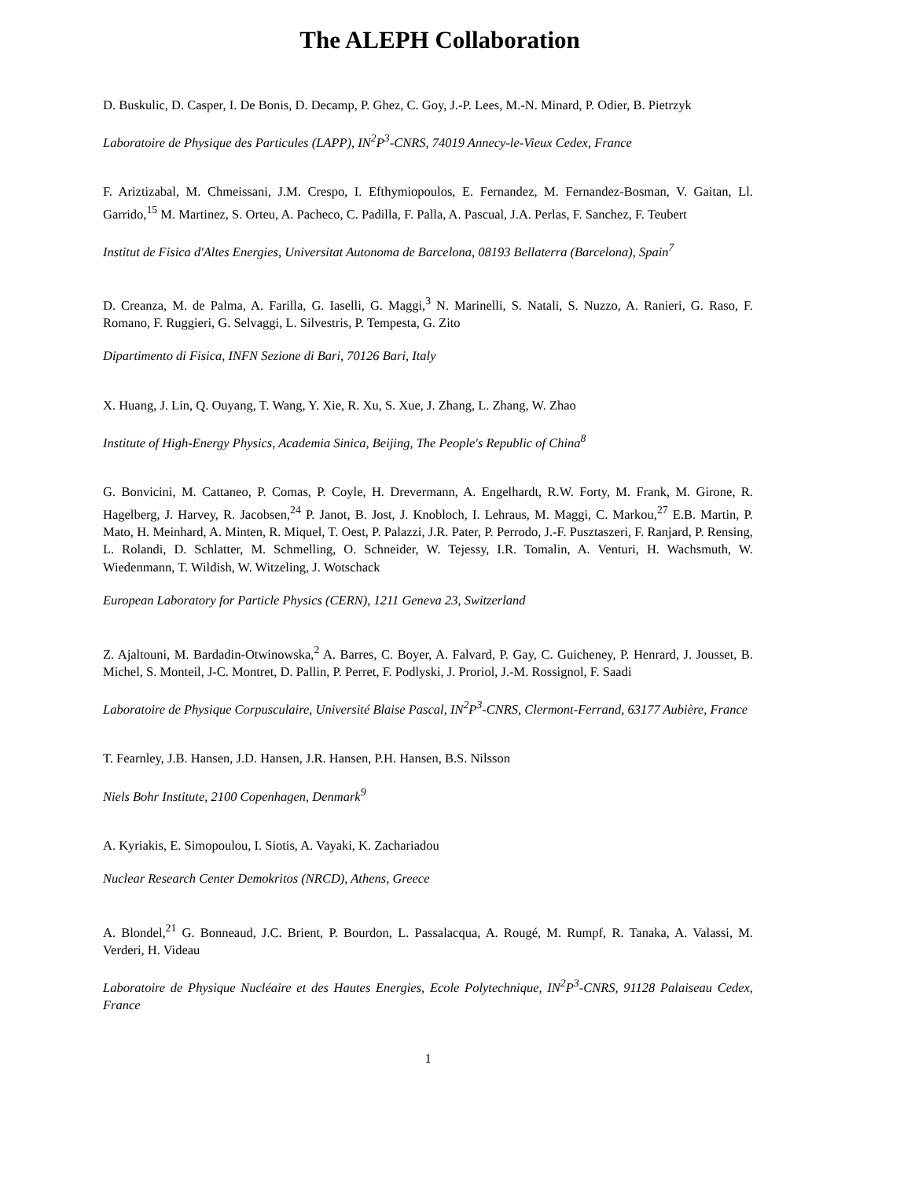The ALEPH Collaboration
D. Buskulic, D. Casper, I. De Bonis, D. Decamp, P. Ghez, C. Goy, J.-P. Lees, M.-N. Minard, P. Odier, B. Pietrzyk
Laboratoire de Physique des Particules (LAPP), IN<sup>2</sup>P<sup>3</sup>-CNRS, 74019 Annecy-le-Vieux Cedex, France
F. Ariztizabal, M. Chmeissani, J.M. Crespo, I. Efthymiopoulos, E. Fernandez, M. Fernandez-Bosman, V. Gaitan, Ll. Garrido,<sup>15</sup> M. Martinez, S. Orteu, A. Pacheco, C. Padilla, F. Palla, A. Pascual, J.A. Perlas, F. Sanchez, F. Teubert
Institut de Fisica d'Altes Energies, Universitat Autonoma de Barcelona, 08193 Bellaterra (Barcelona), Spain<sup>7</sup>
D. Creanza, M. de Palma, A. Farilla, G. Iaselli, G. Maggi,<sup>3</sup> N. Marinelli, S. Natali, S. Nuzzo, A. Ranieri, G. Raso, F. Romano, F. Ruggieri, G. Selvaggi, L. Silvestris, P. Tempesta, G. Zito
Dipartimento di Fisica, INFN Sezione di Bari, 70126 Bari, Italy
X. Huang, J. Lin, Q. Ouyang, T. Wang, Y. Xie, R. Xu, S. Xue, J. Zhang, L. Zhang, W. Zhao
Institute of High-Energy Physics, Academia Sinica, Beijing, The People's Republic of China<sup>8</sup>
G. Bonvicini, M. Cattaneo, P. Comas, P. Coyle, H. Drevermann, A. Engelhardt, R.W. Forty, M. Frank, M. Girone, R. Hagelberg, J. Harvey, R. Jacobsen,<sup>24</sup> P. Janot, B. Jost, J. Knobloch, I. Lehraus, M. Maggi, C. Markou,<sup>27</sup> E.B. Martin, P. Mato, H. Meinhard, A. Minten, R. Miquel, T. Oest, P. Palazzi, J.R. Pater, P. Perrodo, J.-F. Pusztaszeri, F. Ranjard, P. Rensing, L. Rolandi, D. Schlatter, M. Schmelling, O. Schneider, W. Tejessy, I.R. Tomalin, A. Venturi, H. Wachsmuth, W. Wiedenmann, T. Wildish, W. Witzeling, J. Wotschack
European Laboratory for Particle Physics (CERN), 1211 Geneva 23, Switzerland
Z. Ajaltouni, M. Bardadin-Otwinowska,<sup>2</sup> A. Barres, C. Boyer, A. Falvard, P. Gay, C. Guicheney, P. Henrard, J. Jousset, B. Michel, S. Monteil, J-C. Montret, D. Pallin, P. Perret, F. Podlyski, J. Proriol, J.-M. Rossignol, F. Saadi
Laboratoire de Physique Corpusculaire, Université Blaise Pascal, IN<sup>2</sup>P<sup>3</sup>-CNRS, Clermont-Ferrand, 63177 Aubière, France
T. Fearnley, J.B. Hansen, J.D. Hansen, J.R. Hansen, P.H. Hansen, B.S. Nilsson
Niels Bohr Institute, 2100 Copenhagen, Denmark<sup>9</sup>
A. Kyriakis, E. Simopoulou, I. Siotis, A. Vayaki, K. Zachariadou
Nuclear Research Center Demokritos (NRCD), Athens, Greece
A. Blondel,<sup>21</sup> G. Bonneaud, J.C. Brient, P. Bourdon, L. Passalacqua, A. Rougé, M. Rumpf, R. Tanaka, A. Valassi, M. Verderi, H. Videau
Laboratoire de Physique Nucléaire et des Hautes Energies, Ecole Polytechnique, IN<sup>2</sup>P<sup>3</sup>-CNRS, 91128 Palaiseau Cedex, France
1